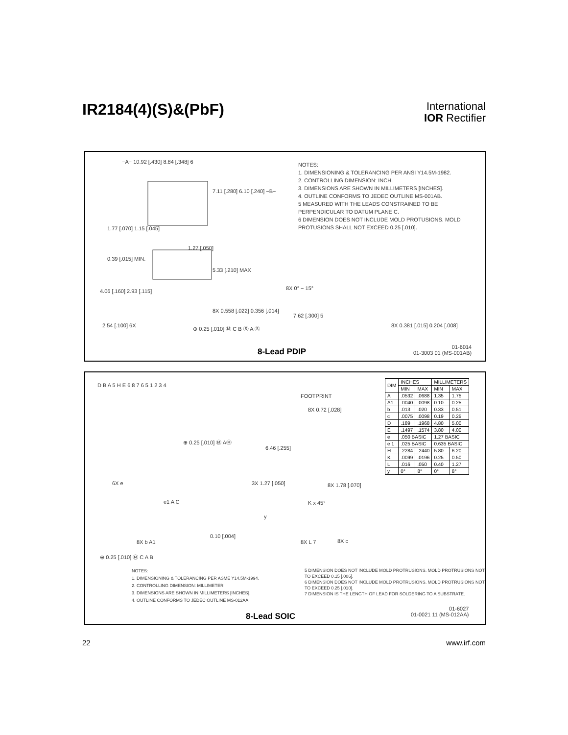IR2184(4)(S)&(PbF)
International
IOR Rectifier
−A− 10.92 [.430] 8.84 [.348] 6
7.11 [.280] 6.10 [.240] −B−
1.77 [.070] 1.15 [.045]
1.27 [.050]
0.39 [.015] MIN.
5.33 [.210] MAX
4.06 [.160] 2.93 [.115]
8X 0.558 [.022] 0.356 [.014]
2.54 [.100] 6X ⊕ 0.25 [.010] Ⓜ C B Ⓢ A Ⓢ
NOTES:
1. DIMENSIONING & TOLERANCING PER ANSI Y14.5M-1982.
2. CONTROLLING DIMENSION: INCH.
3. DIMENSIONS ARE SHOWN IN MILLIMETERS [INCHES].
4. OUTLINE CONFORMS TO JEDEC OUTLINE MS-001AB.
5 MEASURED WITH THE LEADS CONSTRAINED TO BE PERPENDICULAR TO DATUM PLANE C.
6 DIMENSION DOES NOT INCLUDE MOLD PROTUSIONS. MOLD PROTUSIONS SHALL NOT EXCEED 0.25 [.010].
8X 0° − 15°
7.62 [.300] 5
8X 0.381 [.015] 0.204 [.008]
8-Lead PDIP
01-6014
01-3003 01 (MS-001AB)
D B A 5 H E 6 8 7 6 5 1 2 3 4
⊕ 0.25 [.010] Ⓜ AⓂ
FOOTPRINT
8X 0.72 [.028]
6.46 [.255]
6X e 3X 1.27 [.050] 8X 1.78 [.070]
| DIM | INCHES | | MILLIMETERS | |
| --- | --- | --- | --- | --- |
| | MIN | MAX | MIN | MAX |
| A | .0532 | .0688 | 1.35 | 1.75 |
| A1 | .0040 | .0098 | 0.10 | 0.25 |
| b | .013 | .020 | 0.33 | 0.51 |
| c | .0075 | .0098 | 0.19 | 0.25 |
| D | .189 | .1968 | 4.80 | 5.00 |
| E | .1497 | .1574 | 3.80 | 4.00 |
| e | .050 BASIC | | 1.27 BASIC | |
| e 1 | .025 BASIC | | 0.635 BASIC | |
| H | .2284 | .2440 | 5.80 | 6.20 |
| K | .0099 | .0196 | 0.25 | 0.50 |
| L | .016 | .050 | 0.40 | 1.27 |
| y | 0° | 8° | 0° | 8° |
e1 A C
8X b A1
0.10 [.004]
⊕ 0.25 [.010] Ⓜ C A B
K x 45°
y
8X L 7 8X c
NOTES:
1. DIMENSIONING & TOLERANCING PER ASME Y14.5M-1994.
2. CONTROLLING DIMENSION: MILLIMETER
3. DIMENSIONS ARE SHOWN IN MILLIMETERS [INCHES].
4. OUTLINE CONFORMS TO JEDEC OUTLINE MS-012AA.
5 DIMENSION DOES NOT INCLUDE MOLD PROTRUSIONS. MOLD PROTRUSIONS NOT TO EXCEED 0.15 [.006].
6 DIMENSION DOES NOT INCLUDE MOLD PROTRUSIONS. MOLD PROTRUSIONS NOT TO EXCEED 0.25 [.010].
7 DIMENSION IS THE LENGTH OF LEAD FOR SOLDERING TO A SUBSTRATE.
8-Lead SOIC
01-6027
01-0021 11 (MS-012AA)
22 www.irf.com